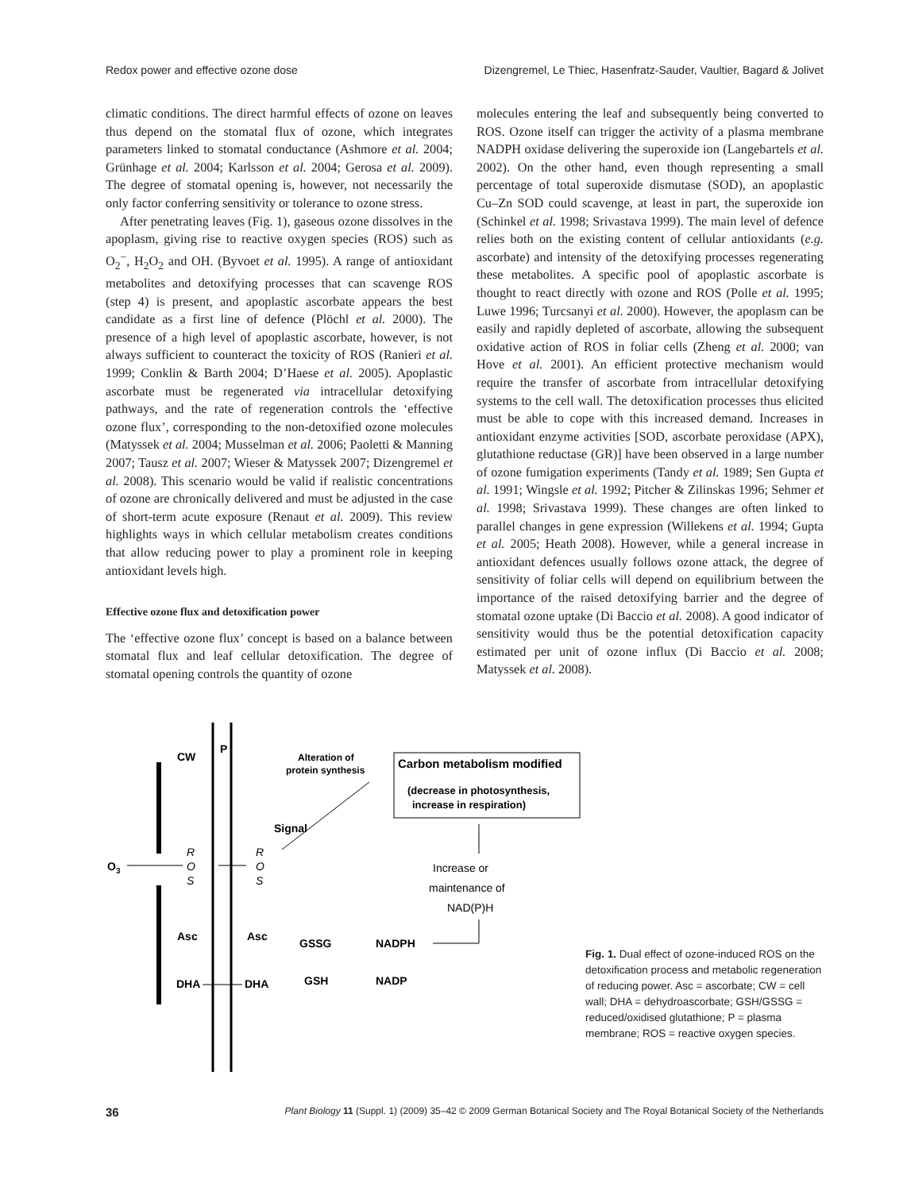Redox power and effective ozone dose Dizengremel, Le Thiec, Hasenfratz-Sauder, Vaultier, Bagard & Jolivet
climatic conditions. The direct harmful effects of ozone on leaves thus depend on the stomatal flux of ozone, which integrates parameters linked to stomatal conductance (Ashmore et al. 2004; Grünhage et al. 2004; Karlsson et al. 2004; Gerosa et al. 2009). The degree of stomatal opening is, however, not necessarily the only factor conferring sensitivity or tolerance to ozone stress.
After penetrating leaves (Fig. 1), gaseous ozone dissolves in the apoplasm, giving rise to reactive oxygen species (ROS) such as O<sub>2</sub><sup>−</sup>, H<sub>2</sub>O<sub>2</sub> and OH. (Byvoet et al. 1995). A range of antioxidant metabolites and detoxifying processes that can scavenge ROS (step 4) is present, and apoplastic ascorbate appears the best candidate as a first line of defence (Plöchl et al. 2000). The presence of a high level of apoplastic ascorbate, however, is not always sufficient to counteract the toxicity of ROS (Ranieri et al. 1999; Conklin & Barth 2004; D’Haese et al. 2005). Apoplastic ascorbate must be regenerated via intracellular detoxifying pathways, and the rate of regeneration controls the ‘effective ozone flux’, corresponding to the non-detoxified ozone molecules (Matyssek et al. 2004; Musselman et al. 2006; Paoletti & Manning 2007; Tausz et al. 2007; Wieser & Matyssek 2007; Dizengremel et al. 2008). This scenario would be valid if realistic concentrations of ozone are chronically delivered and must be adjusted in the case of short-term acute exposure (Renaut et al. 2009). This review highlights ways in which cellular metabolism creates conditions that allow reducing power to play a prominent role in keeping antioxidant levels high.
Effective ozone flux and detoxification power
The ‘effective ozone flux’ concept is based on a balance between stomatal flux and leaf cellular detoxification. The degree of stomatal opening controls the quantity of ozone
molecules entering the leaf and subsequently being converted to ROS. Ozone itself can trigger the activity of a plasma membrane NADPH oxidase delivering the superoxide ion (Langebartels et al. 2002). On the other hand, even though representing a small percentage of total superoxide dismutase (SOD), an apoplastic Cu–Zn SOD could scavenge, at least in part, the superoxide ion (Schinkel et al. 1998; Srivastava 1999). The main level of defence relies both on the existing content of cellular antioxidants (e.g. ascorbate) and intensity of the detoxifying processes regenerating these metabolites. A specific pool of apoplastic ascorbate is thought to react directly with ozone and ROS (Polle et al. 1995; Luwe 1996; Turcsanyi et al. 2000). However, the apoplasm can be easily and rapidly depleted of ascorbate, allowing the subsequent oxidative action of ROS in foliar cells (Zheng et al. 2000; van Hove et al. 2001). An efficient protective mechanism would require the transfer of ascorbate from intracellular detoxifying systems to the cell wall. The detoxification processes thus elicited must be able to cope with this increased demand. Increases in antioxidant enzyme activities [SOD, ascorbate peroxidase (APX), glutathione reductase (GR)] have been observed in a large number of ozone fumigation experiments (Tandy et al. 1989; Sen Gupta et al. 1991; Wingsle et al. 1992; Pitcher & Zilinskas 1996; Sehmer et al. 1998; Srivastava 1999). These changes are often linked to parallel changes in gene expression (Willekens et al. 1994; Gupta et al. 2005; Heath 2008). However, while a general increase in antioxidant defences usually follows ozone attack, the degree of sensitivity of foliar cells will depend on equilibrium between the importance of the raised detoxifying barrier and the degree of stomatal ozone uptake (Di Baccio et al. 2008). A good indicator of sensitivity would thus be the potential detoxification capacity estimated per unit of ozone influx (Di Baccio et al. 2008; Matyssek et al. 2008).
CW
P
O3
R
O
S
R
O
S
Asc
Asc
DHA
DHA
Signal
Alteration of
protein synthesis
GSSG
GSH
NADPH
NADP
Carbon metabolism modified
(decrease in photosynthesis,
increase in respiration)
Increase or
maintenance of
NAD(P)H
Fig. 1. Dual effect of ozone-induced ROS on the detoxification process and metabolic regeneration of reducing power. Asc = ascorbate; CW = cell wall; DHA = dehydroascorbate; GSH/GSSG = reduced/oxidised glutathione; P = plasma membrane; ROS = reactive oxygen species.
36 Plant Biology 11 (Suppl. 1) (2009) 35–42 © 2009 German Botanical Society and The Royal Botanical Society of the Netherlands